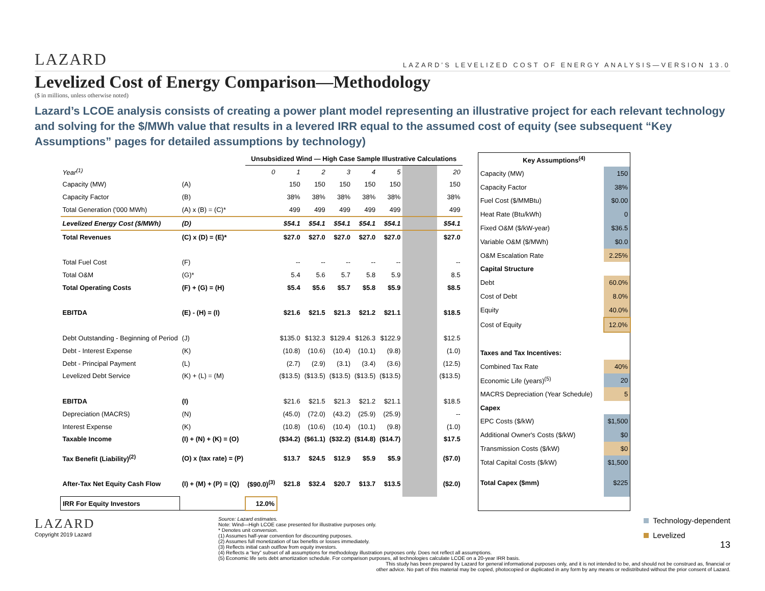LAZARD
LAZARD’S LEVELIZED COST OF ENERGY ANALYSIS—VERSION 13.0
Levelized Cost of Energy Comparison—Methodology
($ in millions, unless otherwise noted)
Lazard’s LCOE analysis consists of creating a power plant model representing an illustrative project for each relevant technology and solving for the $/MWh value that results in a levered IRR equal to the assumed cost of equity (see subsequent “Key Assumptions” pages for detailed assumptions by technology)
| | | Unsubsidized Wind — High Case Sample Illustrative Calculations | | | | | | | |
| --- | --- | --- | --- | --- | --- | --- | --- | --- | --- |
| Year<sup>(1)</sup> | | 0 | 1 | 2 | 3 | 4 | 5 | | 20 |
| Capacity (MW) | (A) | | 150 | 150 | 150 | 150 | 150 | | 150 |
| Capacity Factor | (B) | | 38% | 38% | 38% | 38% | 38% | | 38% |
| Total Generation ('000 MWh) | (A) x (B) = (C)* | | 499 | 499 | 499 | 499 | 499 | | 499 |
| Levelized Energy Cost ($/MWh) | (D) | | $54.1 | $54.1 | $54.1 | $54.1 | $54.1 | | $54.1 |
| Total Revenues | (C) x (D) = (E)* | | $27.0 | $27.0 | $27.0 | $27.0 | $27.0 | | $27.0 |
| Total Fuel Cost | (F) | | -- | -- | -- | -- | -- | | -- |
| Total O&M | (G)* | | 5.4 | 5.6 | 5.7 | 5.8 | 5.9 | | 8.5 |
| Total Operating Costs | (F) + (G) = (H) | | $5.4 | $5.6 | $5.7 | $5.8 | $5.9 | | $8.5 |
| EBITDA | (E) - (H) = (I) | | $21.6 | $21.5 | $21.3 | $21.2 | $21.1 | | $18.5 |
| Debt Outstanding - Beginning of Period | (J) | | $135.0 | $132.3 | $129.4 | $126.3 | $122.9 | | $12.5 |
| Debt - Interest Expense | (K) | | (10.8) | (10.6) | (10.4) | (10.1) | (9.8) | | (1.0) |
| Debt - Principal Payment | (L) | | (2.7) | (2.9) | (3.1) | (3.4) | (3.6) | | (12.5) |
| Levelized Debt Service | (K) + (L) = (M) | | ($13.5) | ($13.5) | ($13.5) | ($13.5) | ($13.5) | | ($13.5) |
| EBITDA | (I) | | $21.6 | $21.5 | $21.3 | $21.2 | $21.1 | | $18.5 |
| Depreciation (MACRS) | (N) | | (45.0) | (72.0) | (43.2) | (25.9) | (25.9) | | -- |
| Interest Expense | (K) | | (10.8) | (10.6) | (10.4) | (10.1) | (9.8) | | (1.0) |
| Taxable Income | (I) + (N) + (K) = (O) | | ($34.2) | ($61.1) | ($32.2) | ($14.8) | ($14.7) | | $17.5 |
| Tax Benefit (Liability)<sup>(2)</sup> | (O) x (tax rate) = (P) | | $13.7 | $24.5 | $12.9 | $5.9 | $5.9 | | ($7.0) |
| After-Tax Net Equity Cash Flow | (I) + (M) + (P) = (Q) | ($90.0)<sup>(3)</sup> | $21.8 | $32.4 | $20.7 | $13.7 | $13.5 | | ($2.0) |
| IRR For Equity Investors | | 12.0% | | | | | | | |
| Key Assumptions<sup>(4)</sup> | |
| --- | --- |
| Capacity (MW) | 150 |
| Capacity Factor | 38% |
| Fuel Cost ($/MMBtu) | $0.00 |
| Heat Rate (Btu/kWh) | 0 |
| Fixed O&M ($/kW-year) | $36.5 |
| Variable O&M ($/MWh) | $0.0 |
| O&M Escalation Rate | 2.25% |
| Capital Structure | |
| Debt | 60.0% |
| Cost of Debt | 8.0% |
| Equity | 40.0% |
| Cost of Equity | 12.0% |
| Taxes and Tax Incentives: | |
| Combined Tax Rate | 40% |
| Economic Life (years)<sup>(5)</sup> | 20 |
| MACRS Depreciation (Year Schedule) | 5 |
| Capex | |
| EPC Costs ($/kW) | $1,500 |
| Additional Owner's Costs ($/kW) | $0 |
| Transmission Costs ($/kW) | $0 |
| Total Capital Costs ($/kW) | $1,500 |
| Total Capex ($mm) | $225 |
LAZARD
Copyright 2019 Lazard
Source: Lazard estimates.
Note: Wind—High LCOE case presented for illustrative purposes only.
* Denotes unit conversion.
(1) Assumes half-year convention for discounting purposes.
(2) Assumes full monetization of tax benefits or losses immediately.
(3) Reflects initial cash outflow from equity investors.
(4) Reflects a “key” subset of all assumptions for methodology illustration purposes only. Does not reflect all assumptions.
(5) Economic life sets debt amortization schedule. For comparison purposes, all technologies calculate LCOE on a 20-year IRR basis.
Technology-dependent
Levelized
13
This study has been prepared by Lazard for general informational purposes only, and it is not intended to be, and should not be construed as, financial or
other advice. No part of this material may be copied, photocopied or duplicated in any form by any means or redistributed without the prior consent of Lazard.